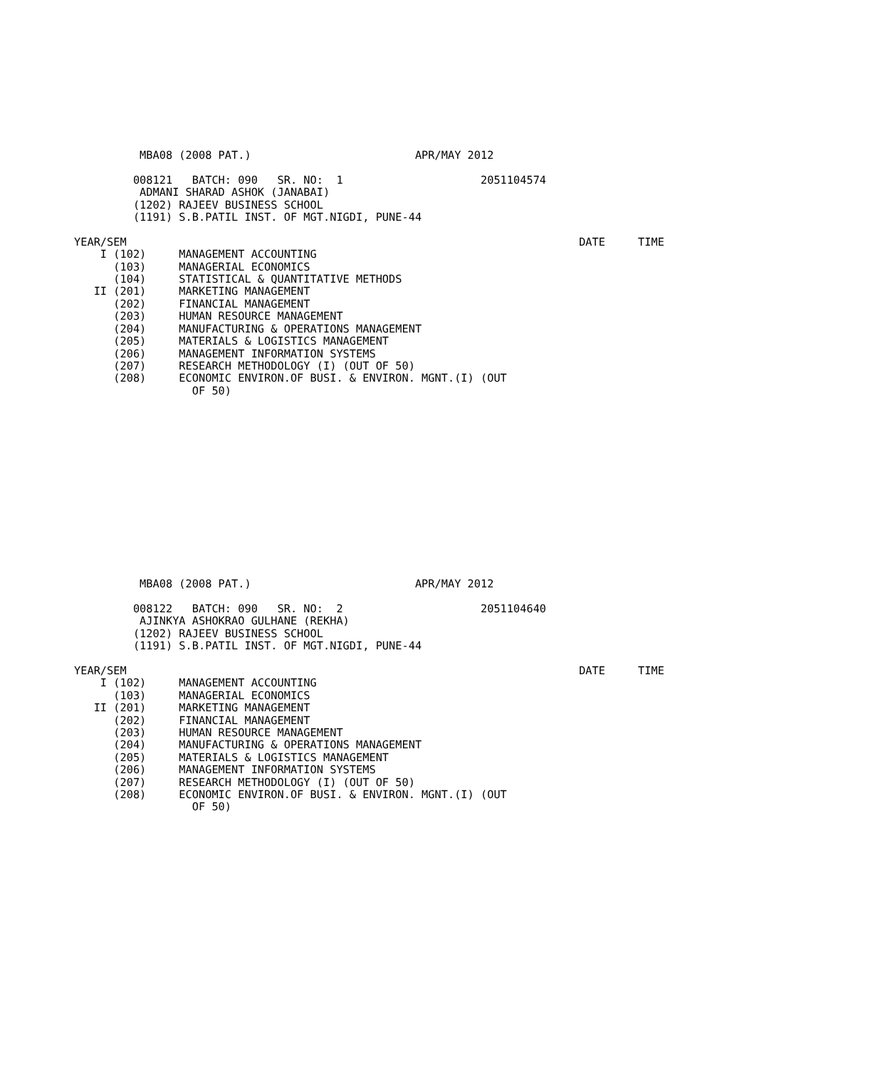MBA08 (2008 PAT.)                         APR/MAY 2012

         008121   BATCH: 090   SR. NO:  1                     2051104574
          ADMANI SHARAD ASHOK (JANABAI)
         (1202) RAJEEV BUSINESS SCHOOL
         (1191) S.B.PATIL INST. OF MGT.NIGDI, PUNE-44

YEAR/SEM                                                                     DATE     TIME
    I (102)     MANAGEMENT ACCOUNTING
      (103)     MANAGERIAL ECONOMICS
      (104)     STATISTICAL & QUANTITATIVE METHODS
   II (201)     MARKETING MANAGEMENT
      (202)     FINANCIAL MANAGEMENT
      (203)     HUMAN RESOURCE MANAGEMENT
      (204)     MANUFACTURING & OPERATIONS MANAGEMENT
      (205)     MATERIALS & LOGISTICS MANAGEMENT
      (206)     MANAGEMENT INFORMATION SYSTEMS
      (207)     RESEARCH METHODOLOGY (I) (OUT OF 50)
      (208)     ECONOMIC ENVIRON.OF BUSI. & ENVIRON. MGNT.(I) (OUT
                  OF 50)
          MBA08 (2008 PAT.)                         APR/MAY 2012

         008122   BATCH: 090   SR. NO:  2                     2051104640
          AJINKYA ASHOKRAO GULHANE (REKHA)
         (1202) RAJEEV BUSINESS SCHOOL
         (1191) S.B.PATIL INST. OF MGT.NIGDI, PUNE-44

YEAR/SEM                                                                     DATE     TIME
    I (102)     MANAGEMENT ACCOUNTING
      (103)     MANAGERIAL ECONOMICS
   II (201)     MARKETING MANAGEMENT
      (202)     FINANCIAL MANAGEMENT
      (203)     HUMAN RESOURCE MANAGEMENT
      (204)     MANUFACTURING & OPERATIONS MANAGEMENT
      (205)     MATERIALS & LOGISTICS MANAGEMENT
      (206)     MANAGEMENT INFORMATION SYSTEMS
      (207)     RESEARCH METHODOLOGY (I) (OUT OF 50)
      (208)     ECONOMIC ENVIRON.OF BUSI. & ENVIRON. MGNT.(I) (OUT
                  OF 50)